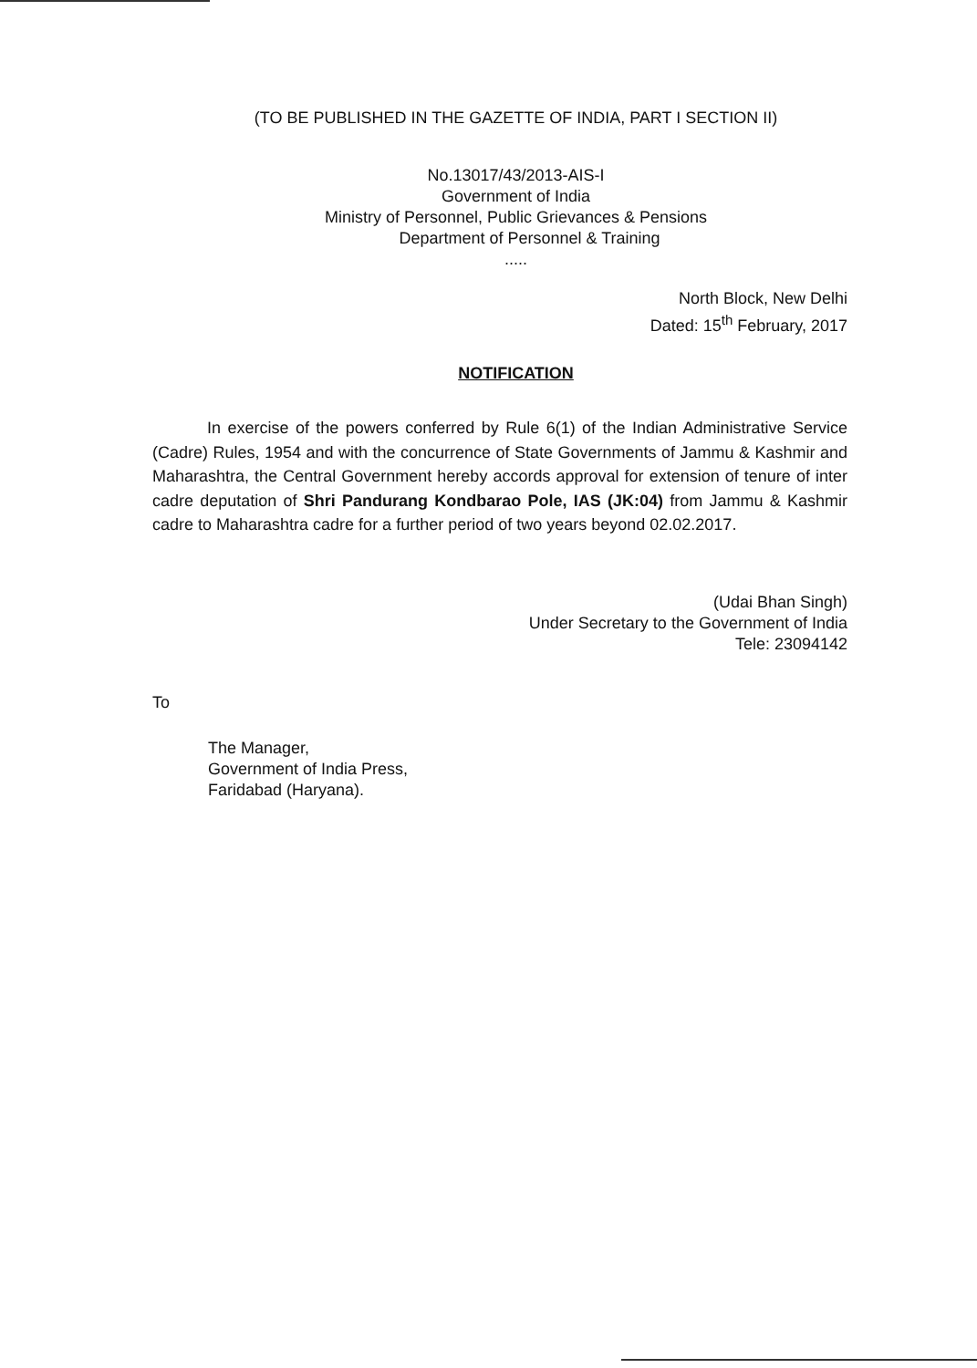(TO BE PUBLISHED IN THE GAZETTE OF INDIA, PART I SECTION II)
No.13017/43/2013-AIS-I
Government of India
Ministry of Personnel, Public Grievances & Pensions
Department of Personnel & Training
.....
North Block, New Delhi
Dated: 15<sup>th</sup> February, 2017
NOTIFICATION
In exercise of the powers conferred by Rule 6(1) of the Indian Administrative Service (Cadre) Rules, 1954 and with the concurrence of State Governments of Jammu & Kashmir and Maharashtra, the Central Government hereby accords approval for extension of tenure of inter cadre deputation of Shri Pandurang Kondbarao Pole, IAS (JK:04) from Jammu & Kashmir cadre to Maharashtra cadre for a further period of two years beyond 02.02.2017.
(Udai Bhan Singh)
Under Secretary to the Government of India
Tele: 23094142
To
The Manager,
Government of India Press,
Faridabad (Haryana).